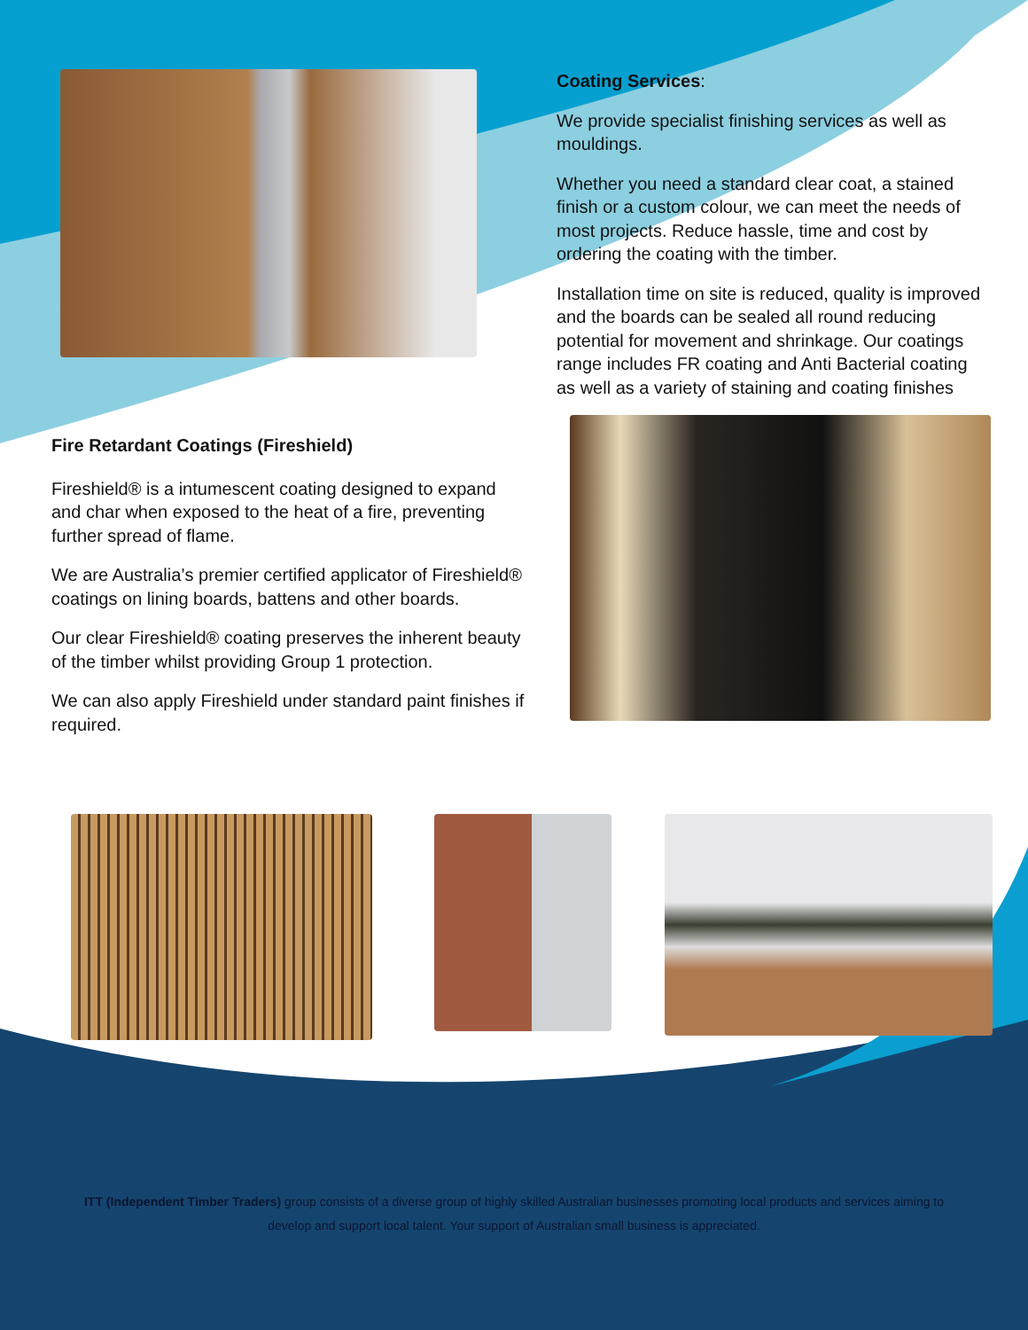Fire Retardant Coatings (Fireshield)
Fireshield® is a intumescent coating designed to expand and char when exposed to the heat of a fire, preventing further spread of flame.
We are Australia’s premier certified applicator of Fireshield® coatings on lining boards, battens and other boards.
Our clear Fireshield® coating preserves the inherent beauty of the timber whilst providing Group 1 protection.
We can also apply Fireshield under standard paint finishes if required.
Coating Services:
We provide specialist finishing services as well as mouldings.
Whether you need a standard clear coat, a stained finish or a custom colour, we can meet the needs of most projects. Reduce hassle, time and cost by ordering the coating with the timber.
Installation time on site is reduced, quality is improved and the boards can be sealed all round reducing potential for movement and shrinkage. Our coatings range includes FR coating and Anti Bacterial coating as well as a variety of staining and coating finishes
ITT (Independent Timber Traders) group consists of a diverse group of highly skilled Australian businesses promoting local products and services aiming to develop and support local talent. Your support of Australian small business is appreciated.